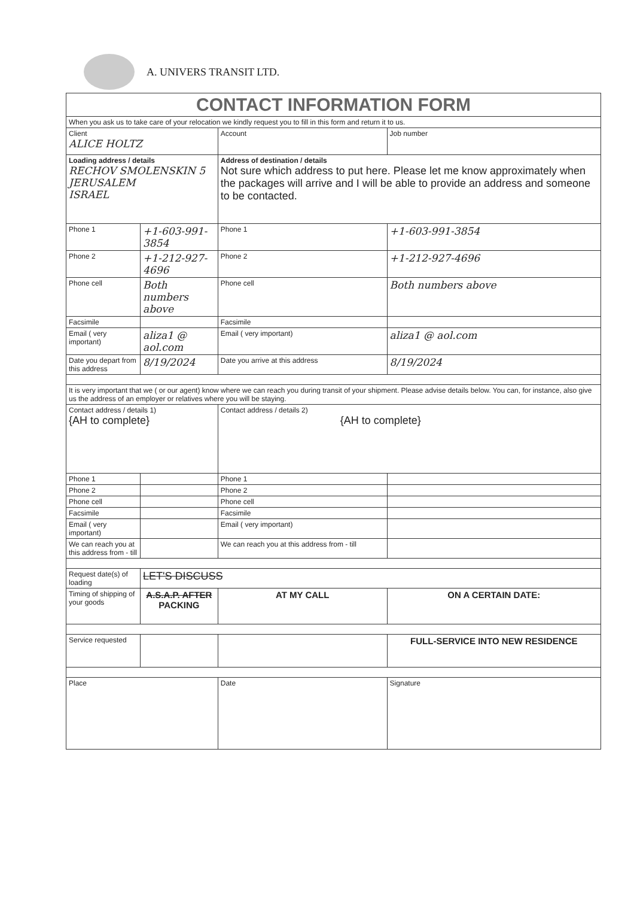A. UNIVERS TRANSIT LTD.
| CONTACT INFORMATION FORM | | | |
| When you ask us to take care of your relocation we kindly request you to fill in this form and return it to us. | | | |
| Client ALICE HOLTZ | | Account | Job number |
| Loading address / details RECHOV SMOLENSKIN 5 JERUSALEM ISRAEL | | Address of destination / details Not sure which address to put here. Please let me know approximately when the packages will arrive and I will be able to provide an address and someone to be contacted. | |
| Phone 1 | +1-603-991-3854 | Phone 1 | +1-603-991-3854 |
| Phone 2 | +1-212-927-4696 | Phone 2 | +1-212-927-4696 |
| Phone cell | Both numbers above | Phone cell | Both numbers above |
| Facsimile | | Facsimile | |
| Email ( very important) | aliza1 @ aol.com | Email ( very important) | aliza1 @ aol.com |
| Date you depart from this address | 8/19/2024 | Date you arrive at this address | 8/19/2024 |
| It is very important that we ( or our agent) know where we can reach you during transit of your shipment. Please advise details below. You can, for instance, also give us the address of an employer or relatives where you will be staying. | | | |
| Contact address / details 1) {AH to complete} | | Contact address / details 2) {AH to complete} | |
| Phone 1 | | Phone 1 | |
| Phone 2 | | Phone 2 | |
| Phone cell | | Phone cell | |
| Facsimile | | Facsimile | |
| Email ( very important) | | Email ( very important) | |
| We can reach you at this address from - till | | We can reach you at this address from - till | |
| Request date(s) of loading | LET'S DISCUSS | | |
| Timing of shipping of your goods | A.S.A.P. AFTER PACKING | AT MY CALL | ON A CERTAIN DATE: |
| Service requested | | | FULL-SERVICE INTO NEW RESIDENCE |
| Place | | Date | Signature |